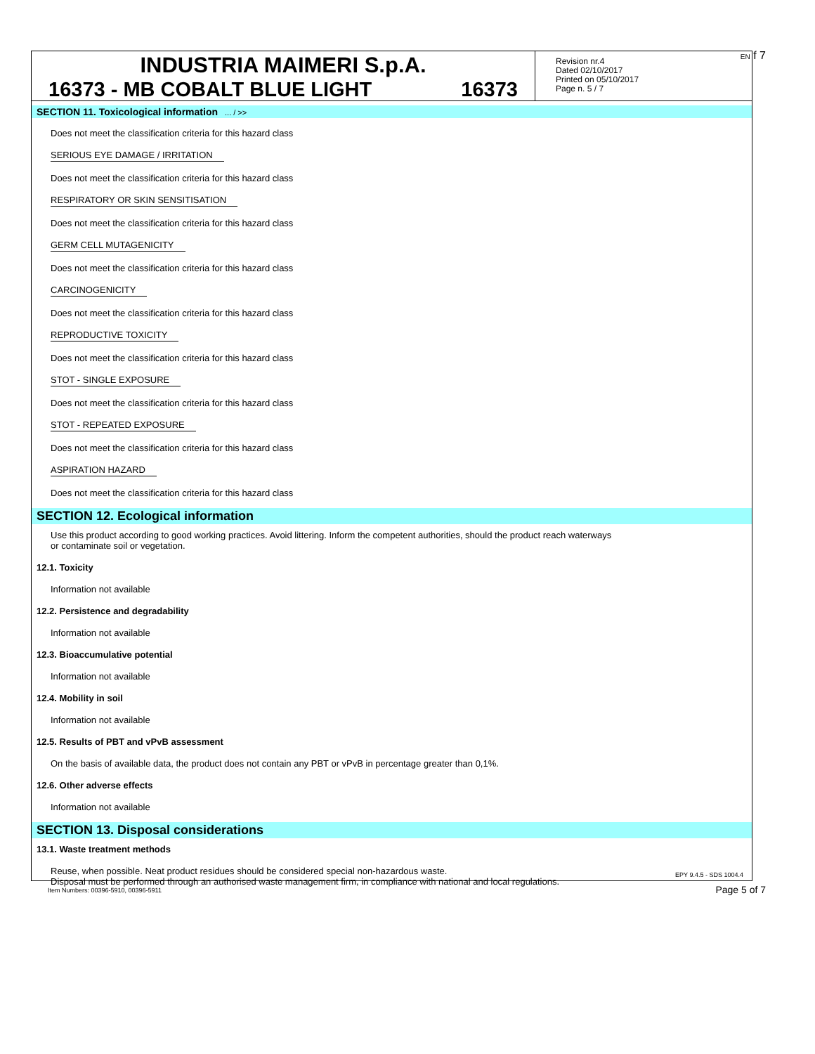EN f 7
INDUSTRIA MAIMERI S.p.A.
16373 - MB COBALT BLUE LIGHT 16373
Revision nr.4
Dated 02/10/2017
Printed on 05/10/2017
Page n. 5 / 7
SECTION 11. Toxicological information ... / >>
Does not meet the classification criteria for this hazard class
SERIOUS EYE DAMAGE / IRRITATION
Does not meet the classification criteria for this hazard class
RESPIRATORY OR SKIN SENSITISATION
Does not meet the classification criteria for this hazard class
GERM CELL MUTAGENICITY
Does not meet the classification criteria for this hazard class
CARCINOGENICITY
Does not meet the classification criteria for this hazard class
REPRODUCTIVE TOXICITY
Does not meet the classification criteria for this hazard class
STOT - SINGLE EXPOSURE
Does not meet the classification criteria for this hazard class
STOT - REPEATED EXPOSURE
Does not meet the classification criteria for this hazard class
ASPIRATION HAZARD
Does not meet the classification criteria for this hazard class
SECTION 12. Ecological information
Use this product according to good working practices. Avoid littering. Inform the competent authorities, should the product reach waterways
or contaminate soil or vegetation.
12.1. Toxicity
Information not available
12.2. Persistence and degradability
Information not available
12.3. Bioaccumulative potential
Information not available
12.4. Mobility in soil
Information not available
12.5. Results of PBT and vPvB assessment
On the basis of available data, the product does not contain any PBT or vPvB in percentage greater than 0,1%.
12.6. Other adverse effects
Information not available
SECTION 13. Disposal considerations
13.1. Waste treatment methods
Reuse, when possible. Neat product residues should be considered special non-hazardous waste.
Disposal must be performed through an authorised waste management firm, in compliance with national and local regulations.
EPY 9.4.5 - SDS 1004.4
Item Numbers: 00396-5910, 00396-5911
Page 5 of 7